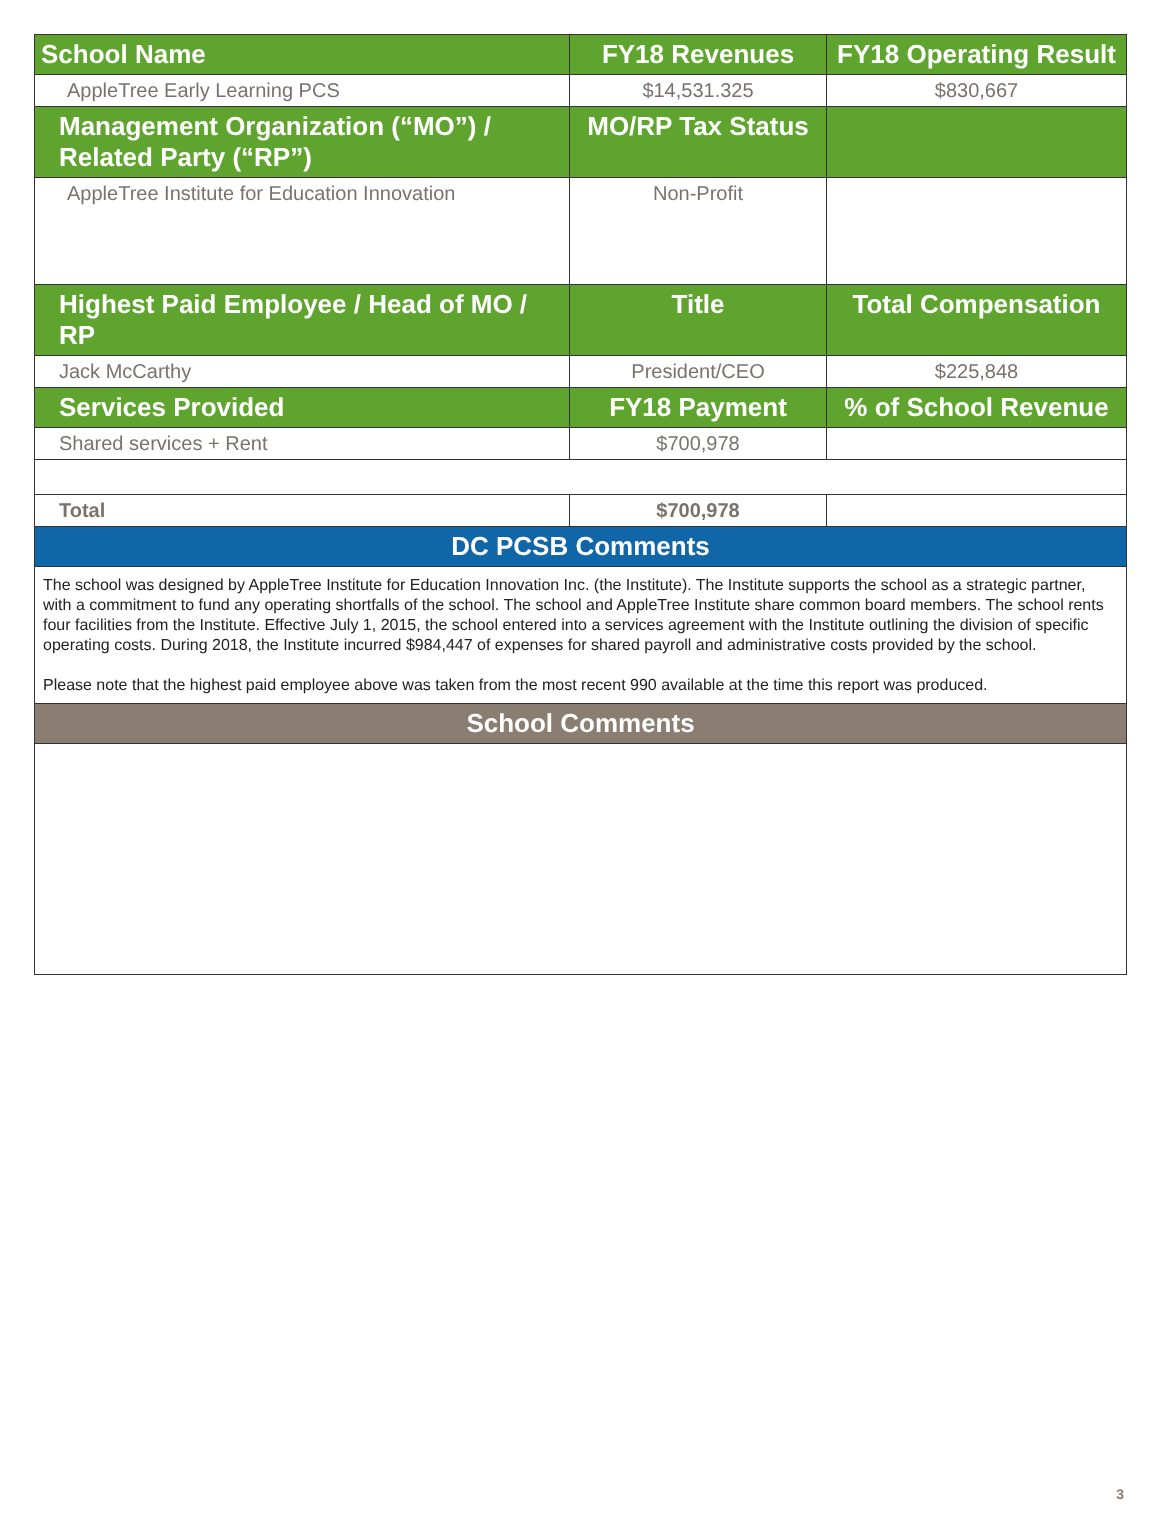| School Name | FY18 Revenues | FY18 Operating Result |
| --- | --- | --- |
| AppleTree Early Learning PCS | $14,531.325 | $830,667 |
| Management Organization (“MO”) / Related Party (“RP”) | MO/RP Tax Status | |
| AppleTree Institute for Education Innovation | Non-Profit | |
| Highest Paid Employee / Head of MO / RP | Title | Total Compensation |
| Jack McCarthy | President/CEO | $225,848 |
| Services Provided | FY18 Payment | % of School Revenue |
| Shared services + Rent | $700,978 | |
| Total | $700,978 | |
| DC PCSB Comments | | |
| The school was designed by AppleTree Institute for Education Innovation Inc. (the Institute). The Institute supports the school as a strategic partner, with a commitment to fund any operating shortfalls of the school. The school and AppleTree Institute share common board members. The school rents four facilities from the Institute. Effective July 1, 2015, the school entered into a services agreement with the Institute outlining the division of specific operating costs. During 2018, the Institute incurred $984,447 of expenses for shared payroll and administrative costs provided by the school. Please note that the highest paid employee above was taken from the most recent 990 available at the time this report was produced. | | |
| School Comments | | |
3